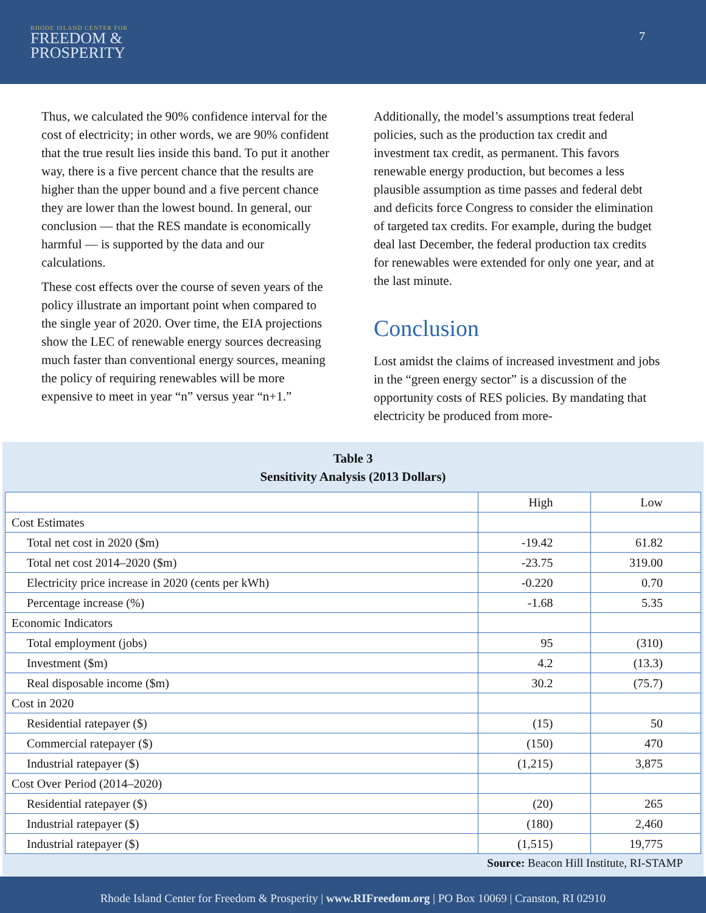RHODE ISLAND CENTER FOR
FREEDOM &
PROSPERITY
7
Thus, we calculated the 90% confidence interval for the cost of electricity; in other words, we are 90% confident that the true result lies inside this band. To put it another way, there is a five percent chance that the results are higher than the upper bound and a five percent chance they are lower than the lowest bound. In general, our conclusion — that the RES mandate is economically harmful — is supported by the data and our calculations.
These cost effects over the course of seven years of the policy illustrate an important point when compared to the single year of 2020. Over time, the EIA projections show the LEC of renewable energy sources decreasing much faster than conventional energy sources, meaning the policy of requiring renewables will be more expensive to meet in year “n” versus year “n+1.”
Additionally, the model’s assumptions treat federal policies, such as the production tax credit and investment tax credit, as permanent. This favors renewable energy production, but becomes a less plausible assumption as time passes and federal debt and deficits force Congress to consider the elimination of targeted tax credits. For example, during the budget deal last December, the federal production tax credits for renewables were extended for only one year, and at the last minute.
Conclusion
Lost amidst the claims of increased investment and jobs in the “green energy sector” is a discussion of the opportunity costs of RES policies. By mandating that electricity be produced from more-
Table 3
Sensitivity Analysis (2013 Dollars)
| | High | Low |
| --- | --- | --- |
| Cost Estimates | | |
| Total net cost in 2020 ($m) | -19.42 | 61.82 |
| Total net cost 2014–2020 ($m) | -23.75 | 319.00 |
| Electricity price increase in 2020 (cents per kWh) | -0.220 | 0.70 |
| Percentage increase (%) | -1.68 | 5.35 |
| Economic Indicators | | |
| Total employment (jobs) | 95 | (310) |
| Investment ($m) | 4.2 | (13.3) |
| Real disposable income ($m) | 30.2 | (75.7) |
| Cost in 2020 | | |
| Residential ratepayer ($) | (15) | 50 |
| Commercial ratepayer ($) | (150) | 470 |
| Industrial ratepayer ($) | (1,215) | 3,875 |
| Cost Over Period (2014–2020) | | |
| Residential ratepayer ($) | (20) | 265 |
| Industrial ratepayer ($) | (180) | 2,460 |
| Industrial ratepayer ($) | (1,515) | 19,775 |
Source: Beacon Hill Institute, RI-STAMP
Rhode Island Center for Freedom & Prosperity | www.RIFreedom.org | PO Box 10069 | Cranston, RI 02910